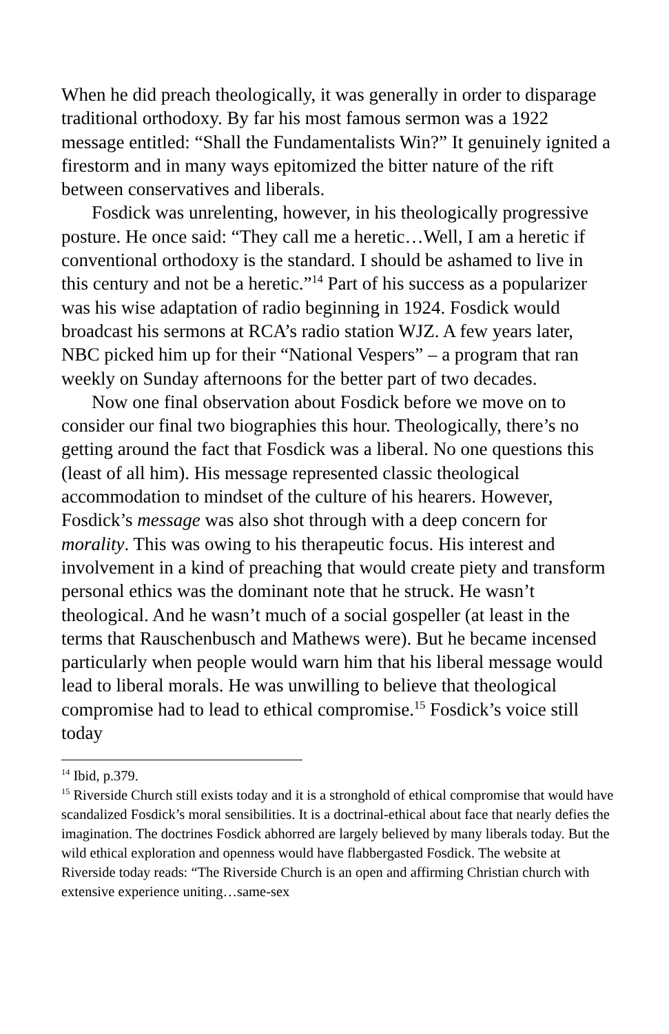When he did preach theologically, it was generally in order to disparage traditional orthodoxy. By far his most famous sermon was a 1922 message entitled: “Shall the Fundamentalists Win?” It genuinely ignited a firestorm and in many ways epitomized the bitter nature of the rift between conservatives and liberals.
Fosdick was unrelenting, however, in his theologically progressive posture. He once said: “They call me a heretic…Well, I am a heretic if conventional orthodoxy is the standard. I should be ashamed to live in this century and not be a heretic.”<sup>14</sup> Part of his success as a popularizer was his wise adaptation of radio beginning in 1924. Fosdick would broadcast his sermons at RCA’s radio station WJZ. A few years later, NBC picked him up for their “National Vespers” – a program that ran weekly on Sunday afternoons for the better part of two decades.
Now one final observation about Fosdick before we move on to consider our final two biographies this hour. Theologically, there’s no getting around the fact that Fosdick was a liberal. No one questions this (least of all him). His message represented classic theological accommodation to mindset of the culture of his hearers. However, Fosdick’s message was also shot through with a deep concern for morality. This was owing to his therapeutic focus. His interest and involvement in a kind of preaching that would create piety and transform personal ethics was the dominant note that he struck. He wasn’t theological. And he wasn’t much of a social gospeller (at least in the terms that Rauschenbusch and Mathews were). But he became incensed particularly when people would warn him that his liberal message would lead to liberal morals. He was unwilling to believe that theological compromise had to lead to ethical compromise.<sup>15</sup> Fosdick’s voice still today
<sup>14</sup> Ibid, p.379.
<sup>15</sup> Riverside Church still exists today and it is a stronghold of ethical compromise that would have scandalized Fosdick’s moral sensibilities. It is a doctrinal-ethical about face that nearly defies the imagination. The doctrines Fosdick abhorred are largely believed by many liberals today. But the wild ethical exploration and openness would have flabbergasted Fosdick. The website at Riverside today reads: “The Riverside Church is an open and affirming Christian church with extensive experience uniting…same-sex